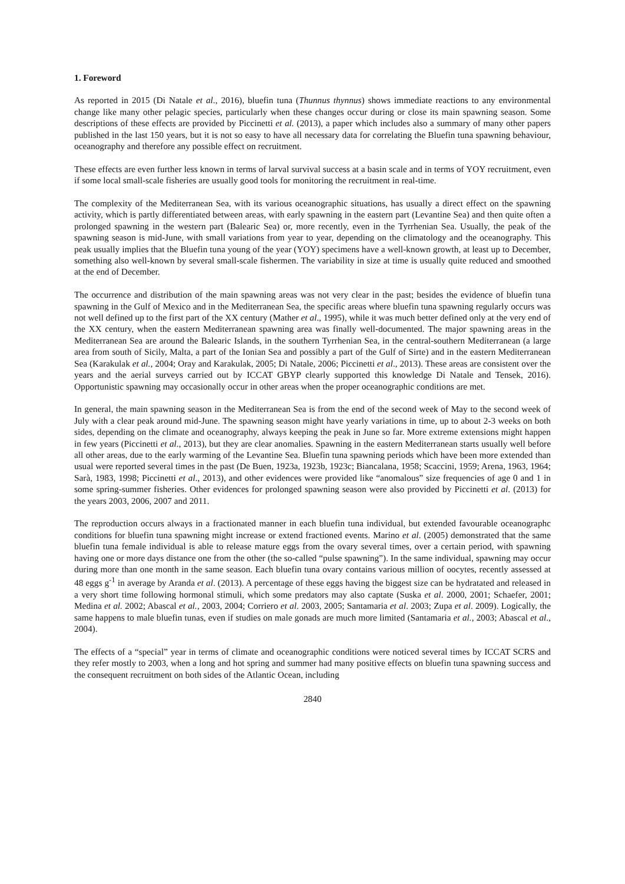1. Foreword
As reported in 2015 (Di Natale et al., 2016), bluefin tuna (Thunnus thynnus) shows immediate reactions to any environmental change like many other pelagic species, particularly when these changes occur during or close its main spawning season. Some descriptions of these effects are provided by Piccinetti et al. (2013), a paper which includes also a summary of many other papers published in the last 150 years, but it is not so easy to have all necessary data for correlating the Bluefin tuna spawning behaviour, oceanography and therefore any possible effect on recruitment.
These effects are even further less known in terms of larval survival success at a basin scale and in terms of YOY recruitment, even if some local small-scale fisheries are usually good tools for monitoring the recruitment in real-time.
The complexity of the Mediterranean Sea, with its various oceanographic situations, has usually a direct effect on the spawning activity, which is partly differentiated between areas, with early spawning in the eastern part (Levantine Sea) and then quite often a prolonged spawning in the western part (Balearic Sea) or, more recently, even in the Tyrrhenian Sea. Usually, the peak of the spawning season is mid-June, with small variations from year to year, depending on the climatology and the oceanography. This peak usually implies that the Bluefin tuna young of the year (YOY) specimens have a well-known growth, at least up to December, something also well-known by several small-scale fishermen. The variability in size at time is usually quite reduced and smoothed at the end of December.
The occurrence and distribution of the main spawning areas was not very clear in the past; besides the evidence of bluefin tuna spawning in the Gulf of Mexico and in the Mediterranean Sea, the specific areas where bluefin tuna spawning regularly occurs was not well defined up to the first part of the XX century (Mather et al., 1995), while it was much better defined only at the very end of the XX century, when the eastern Mediterranean spawning area was finally well-documented. The major spawning areas in the Mediterranean Sea are around the Balearic Islands, in the southern Tyrrhenian Sea, in the central-southern Mediterranean (a large area from south of Sicily, Malta, a part of the Ionian Sea and possibly a part of the Gulf of Sirte) and in the eastern Mediterranean Sea (Karakulak et al., 2004; Oray and Karakulak, 2005; Di Natale, 2006; Piccinetti et al., 2013). These areas are consistent over the years and the aerial surveys carried out by ICCAT GBYP clearly supported this knowledge Di Natale and Tensek, 2016). Opportunistic spawning may occasionally occur in other areas when the proper oceanographic conditions are met.
In general, the main spawning season in the Mediterranean Sea is from the end of the second week of May to the second week of July with a clear peak around mid-June. The spawning season might have yearly variations in time, up to about 2-3 weeks on both sides, depending on the climate and oceanography, always keeping the peak in June so far. More extreme extensions might happen in few years (Piccinetti et al., 2013), but they are clear anomalies. Spawning in the eastern Mediterranean starts usually well before all other areas, due to the early warming of the Levantine Sea. Bluefin tuna spawning periods which have been more extended than usual were reported several times in the past (De Buen, 1923a, 1923b, 1923c; Biancalana, 1958; Scaccini, 1959; Arena, 1963, 1964; Sarà, 1983, 1998; Piccinetti et al., 2013), and other evidences were provided like “anomalous” size frequencies of age 0 and 1 in some spring-summer fisheries. Other evidences for prolonged spawning season were also provided by Piccinetti et al. (2013) for the years 2003, 2006, 2007 and 2011.
The reproduction occurs always in a fractionated manner in each bluefin tuna individual, but extended favourable oceanographc conditions for bluefin tuna spawning might increase or extend fractioned events. Marino et al. (2005) demonstrated that the same bluefin tuna female individual is able to release mature eggs from the ovary several times, over a certain period, with spawning having one or more days distance one from the other (the so-called “pulse spawning”). In the same individual, spawning may occur during more than one month in the same season. Each bluefin tuna ovary contains various million of oocytes, recently assessed at 48 eggs g<sup>-1</sup> in average by Aranda et al. (2013). A percentage of these eggs having the biggest size can be hydratated and released in a very short time following hormonal stimuli, which some predators may also captate (Suska et al. 2000, 2001; Schaefer, 2001; Medina et al. 2002; Abascal et al., 2003, 2004; Corriero et al. 2003, 2005; Santamaria et al. 2003; Zupa et al. 2009). Logically, the same happens to male bluefin tunas, even if studies on male gonads are much more limited (Santamaria et al., 2003; Abascal et al., 2004).
The effects of a “special” year in terms of climate and oceanographic conditions were noticed several times by ICCAT SCRS and they refer mostly to 2003, when a long and hot spring and summer had many positive effects on bluefin tuna spawning success and the consequent recruitment on both sides of the Atlantic Ocean, including
2840